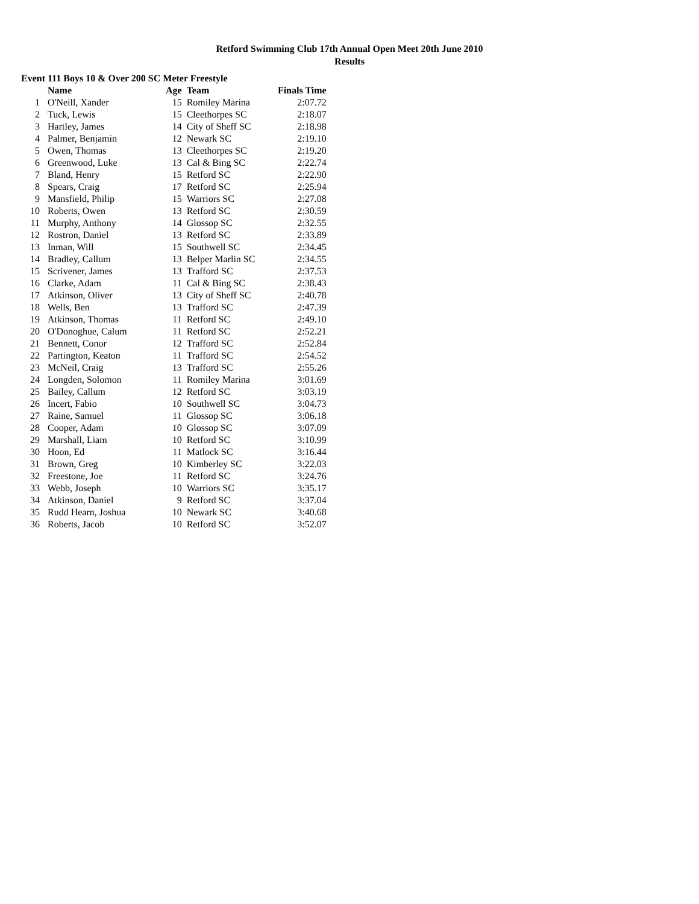Retford Swimming Club 17th Annual Open Meet 20th June 2010
Results
Event 111 Boys 10 & Over 200 SC Meter Freestyle
| | Name | Age | Team | Finals Time |
| --- | --- | --- | --- | --- |
| 1 | O'Neill, Xander | 15 | Romiley Marina | 2:07.72 |
| 2 | Tuck, Lewis | 15 | Cleethorpes SC | 2:18.07 |
| 3 | Hartley, James | 14 | City of Sheff SC | 2:18.98 |
| 4 | Palmer, Benjamin | 12 | Newark SC | 2:19.10 |
| 5 | Owen, Thomas | 13 | Cleethorpes SC | 2:19.20 |
| 6 | Greenwood, Luke | 13 | Cal & Bing SC | 2:22.74 |
| 7 | Bland, Henry | 15 | Retford SC | 2:22.90 |
| 8 | Spears, Craig | 17 | Retford SC | 2:25.94 |
| 9 | Mansfield, Philip | 15 | Warriors SC | 2:27.08 |
| 10 | Roberts, Owen | 13 | Retford SC | 2:30.59 |
| 11 | Murphy, Anthony | 14 | Glossop SC | 2:32.55 |
| 12 | Rostron, Daniel | 13 | Retford SC | 2:33.89 |
| 13 | Inman, Will | 15 | Southwell SC | 2:34.45 |
| 14 | Bradley, Callum | 13 | Belper Marlin SC | 2:34.55 |
| 15 | Scrivener, James | 13 | Trafford SC | 2:37.53 |
| 16 | Clarke, Adam | 11 | Cal & Bing SC | 2:38.43 |
| 17 | Atkinson, Oliver | 13 | City of Sheff SC | 2:40.78 |
| 18 | Wells, Ben | 13 | Trafford SC | 2:47.39 |
| 19 | Atkinson, Thomas | 11 | Retford SC | 2:49.10 |
| 20 | O'Donoghue, Calum | 11 | Retford SC | 2:52.21 |
| 21 | Bennett, Conor | 12 | Trafford SC | 2:52.84 |
| 22 | Partington, Keaton | 11 | Trafford SC | 2:54.52 |
| 23 | McNeil, Craig | 13 | Trafford SC | 2:55.26 |
| 24 | Longden, Solomon | 11 | Romiley Marina | 3:01.69 |
| 25 | Bailey, Callum | 12 | Retford SC | 3:03.19 |
| 26 | Incert, Fabio | 10 | Southwell SC | 3:04.73 |
| 27 | Raine, Samuel | 11 | Glossop SC | 3:06.18 |
| 28 | Cooper, Adam | 10 | Glossop SC | 3:07.09 |
| 29 | Marshall, Liam | 10 | Retford SC | 3:10.99 |
| 30 | Hoon, Ed | 11 | Matlock SC | 3:16.44 |
| 31 | Brown, Greg | 10 | Kimberley SC | 3:22.03 |
| 32 | Freestone, Joe | 11 | Retford SC | 3:24.76 |
| 33 | Webb, Joseph | 10 | Warriors SC | 3:35.17 |
| 34 | Atkinson, Daniel | 9 | Retford SC | 3:37.04 |
| 35 | Rudd Hearn, Joshua | 10 | Newark SC | 3:40.68 |
| 36 | Roberts, Jacob | 10 | Retford SC | 3:52.07 |